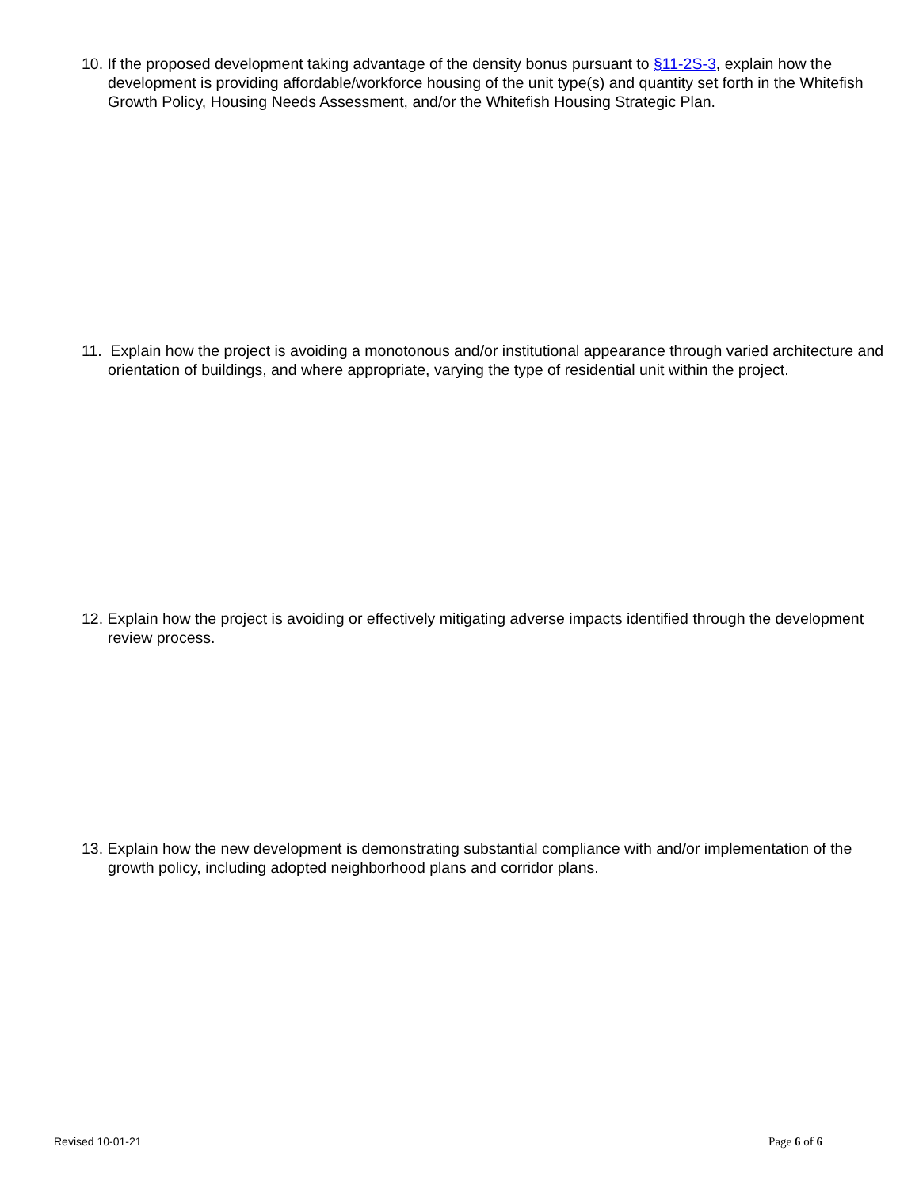10. If the proposed development taking advantage of the density bonus pursuant to §11-2S-3, explain how the development is providing affordable/workforce housing of the unit type(s) and quantity set forth in the Whitefish Growth Policy, Housing Needs Assessment, and/or the Whitefish Housing Strategic Plan.
11. Explain how the project is avoiding a monotonous and/or institutional appearance through varied architecture and orientation of buildings, and where appropriate, varying the type of residential unit within the project.
12. Explain how the project is avoiding or effectively mitigating adverse impacts identified through the development review process.
13. Explain how the new development is demonstrating substantial compliance with and/or implementation of the growth policy, including adopted neighborhood plans and corridor plans.
Revised 10-01-21 Page 6 of 6